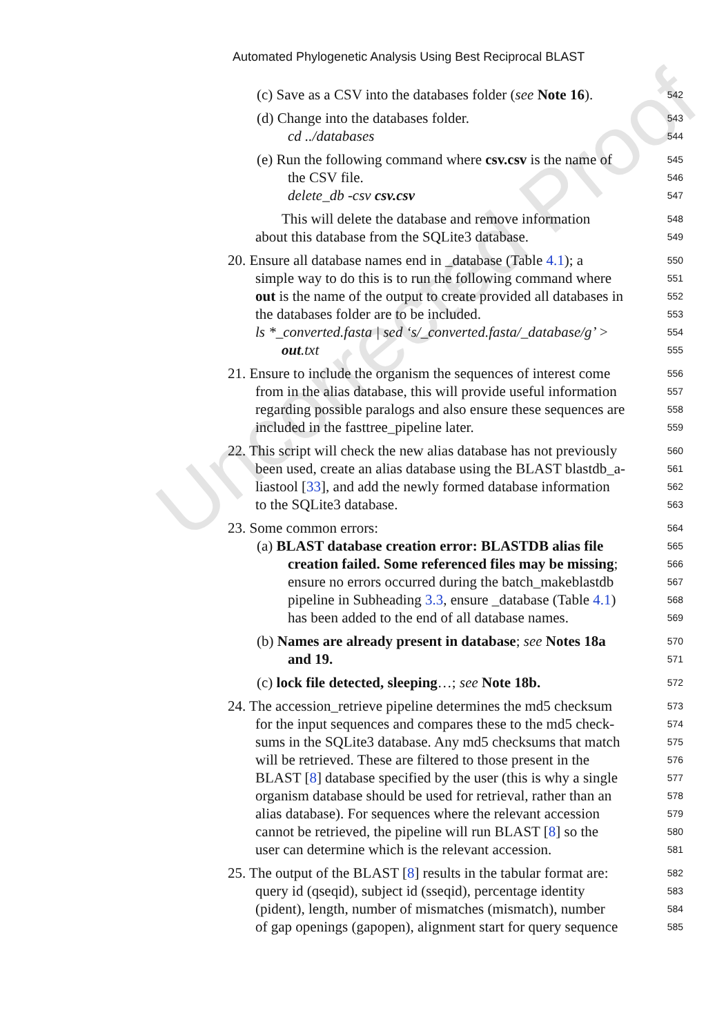Uncorrected Proof
Automated Phylogenetic Analysis Using Best Reciprocal BLAST
(c) Save as a CSV into the databases folder (see Note 16).
542
(d) Change into the databases folder.
543
cd ../databases
544
(e) Run the following command where csv.csv is the name of
545
the CSV file.
546
delete_db -csv csv.csv
547
This will delete the database and remove information
548
about this database from the SQLite3 database.
549
20. Ensure all database names end in _database (Table 4.1); a
550
simple way to do this is to run the following command where
551
out is the name of the output to create provided all databases in
552
the databases folder are to be included.
553
ls *_converted.fasta | sed ‘s/_converted.fasta/_database/g’ >
554
out.txt
555
21. Ensure to include the organism the sequences of interest come
556
from in the alias database, this will provide useful information
557
regarding possible paralogs and also ensure these sequences are
558
included in the fasttree_pipeline later.
559
22. This script will check the new alias database has not previously
560
been used, create an alias database using the BLAST blastdb_a-
561
liastool [33], and add the newly formed database information
562
to the SQLite3 database.
563
23. Some common errors:
564
(a) BLAST database creation error: BLASTDB alias file
565
creation failed. Some referenced files may be missing;
566
ensure no errors occurred during the batch_makeblastdb
567
pipeline in Subheading 3.3, ensure _database (Table 4.1)
568
has been added to the end of all database names.
569
(b) Names are already present in database; see Notes 18a
570
and 19.
571
(c) lock file detected, sleeping…; see Note 18b.
572
24. The accession_retrieve pipeline determines the md5 checksum
573
for the input sequences and compares these to the md5 check-
574
sums in the SQLite3 database. Any md5 checksums that match
575
will be retrieved. These are filtered to those present in the
576
BLAST [8] database specified by the user (this is why a single
577
organism database should be used for retrieval, rather than an
578
alias database). For sequences where the relevant accession
579
cannot be retrieved, the pipeline will run BLAST [8] so the
580
user can determine which is the relevant accession.
581
25. The output of the BLAST [8] results in the tabular format are:
582
query id (qseqid), subject id (sseqid), percentage identity
583
(pident), length, number of mismatches (mismatch), number
584
of gap openings (gapopen), alignment start for query sequence
585